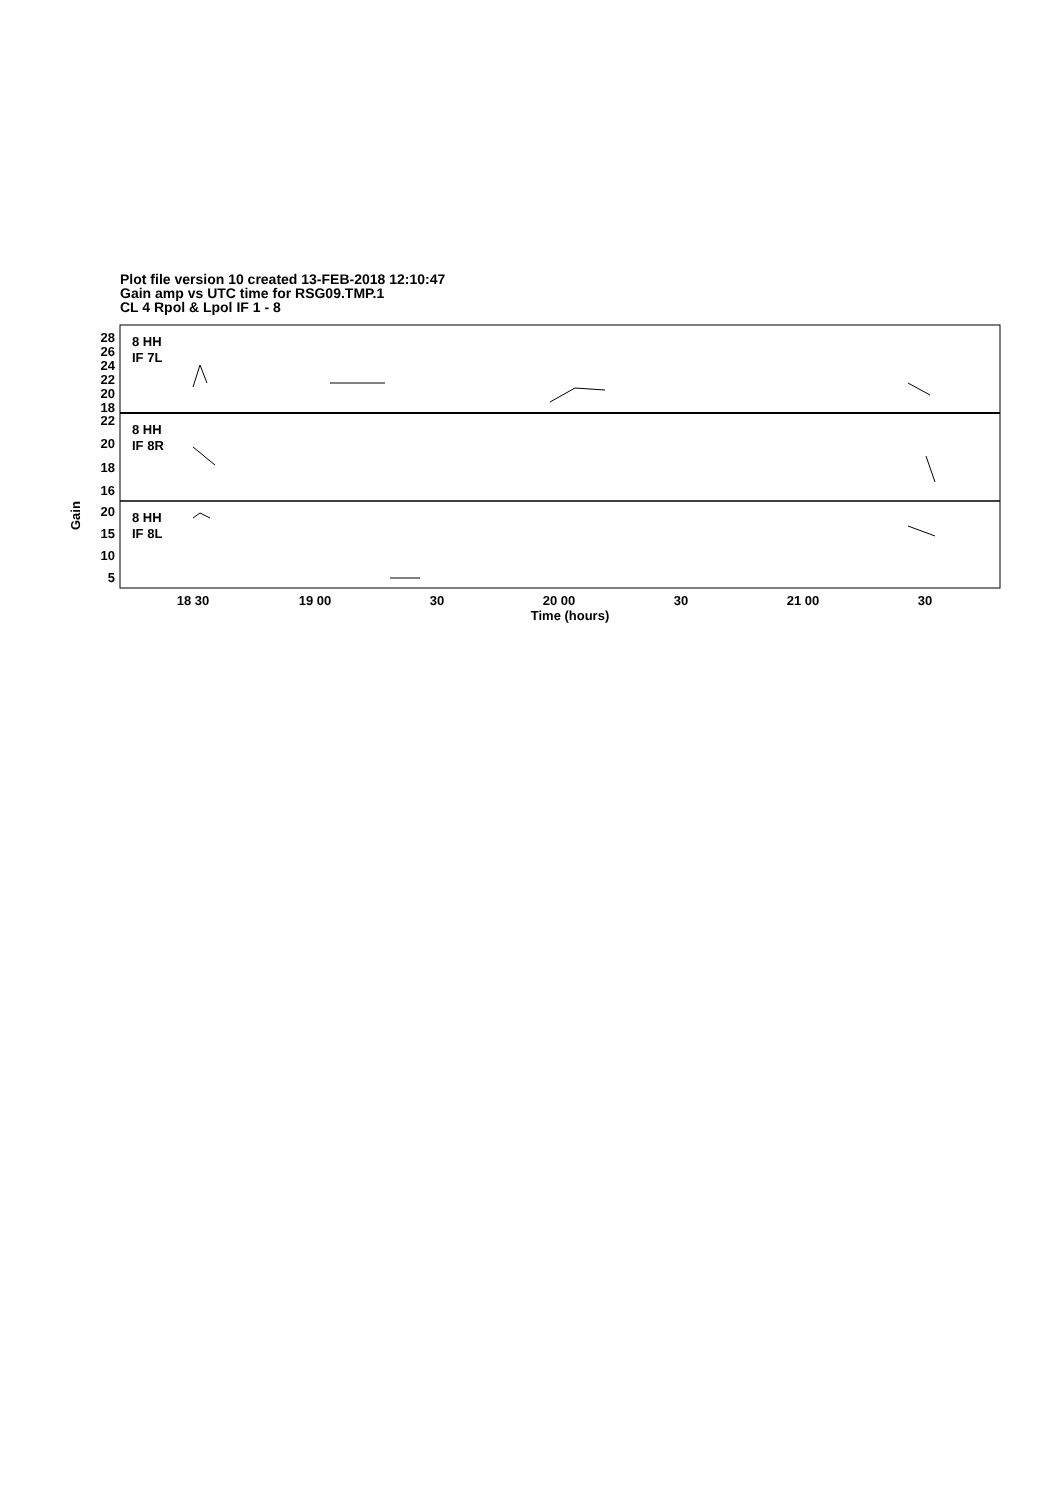Plot file version 10 created 13-FEB-2018 12:10:47
Gain amp vs UTC time for RSG09.TMP.1
CL 4 Rpol & Lpol IF 1 - 8
8 HH
IF 7L
8 HH
IF 8R
8 HH
IF 8L
28
26
24
22
20
18
22
20
18
16
20
15
10
5
Gain
18 30
19 00
30
20 00
30
21 00
30
Time (hours)